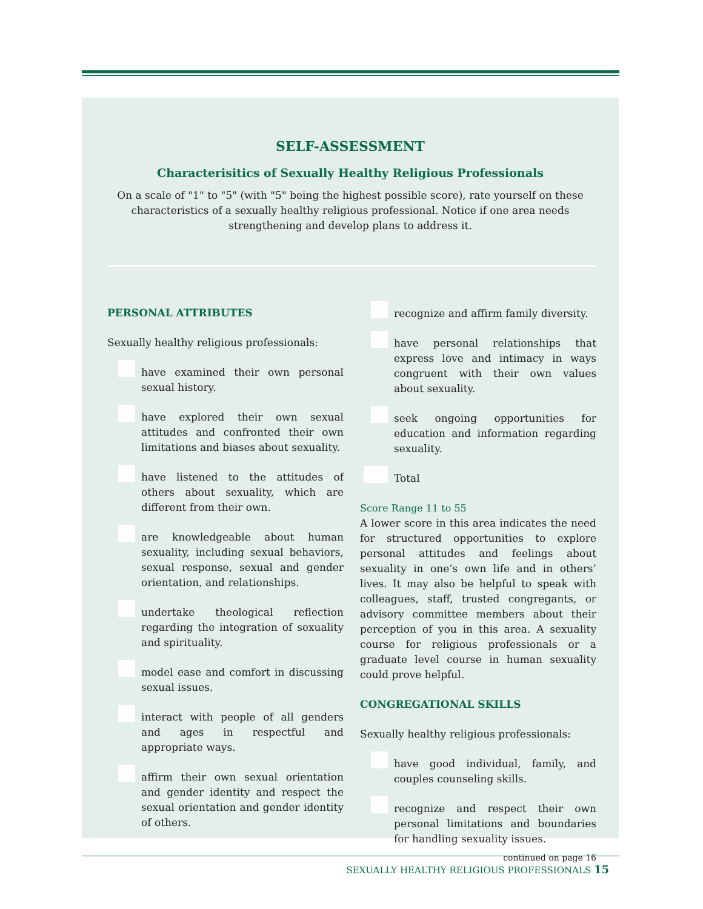SELF-ASSESSMENT
Characterisitics of Sexually Healthy Religious Professionals
On a scale of "1" to "5" (with "5" being the highest possible score), rate yourself on these characteristics of a sexually healthy religious professional. Notice if one area needs strengthening and develop plans to address it.
PERSONAL ATTRIBUTES
Sexually healthy religious professionals:
have examined their own personal sexual history.
have explored their own sexual attitudes and confronted their own limitations and biases about sexuality.
have listened to the attitudes of others about sexuality, which are different from their own.
are knowledgeable about human sexuality, including sexual behaviors, sexual response, sexual and gender orientation, and relationships.
undertake theological reflection regarding the integration of sexuality and spirituality.
model ease and comfort in discussing sexual issues.
interact with people of all genders and ages in respectful and appropriate ways.
affirm their own sexual orientation and gender identity and respect the sexual orientation and gender identity of others.
recognize and affirm family diversity.
have personal relationships that express love and intimacy in ways congruent with their own values about sexuality.
seek ongoing opportunities for education and information regarding sexuality.
Total
Score Range 11 to 55
A lower score in this area indicates the need for structured opportunities to explore personal attitudes and feelings about sexuality in one’s own life and in others’ lives. It may also be helpful to speak with colleagues, staff, trusted congregants, or advisory committee members about their perception of you in this area. A sexuality course for religious professionals or a graduate level course in human sexuality could prove helpful.
CONGREGATIONAL SKILLS
Sexually healthy religious professionals:
have good individual, family, and couples counseling skills.
recognize and respect their own personal limitations and boundaries for handling sexuality issues.
continued on page 16
SEXUALLY HEALTHY RELIGIOUS PROFESSIONALS 15